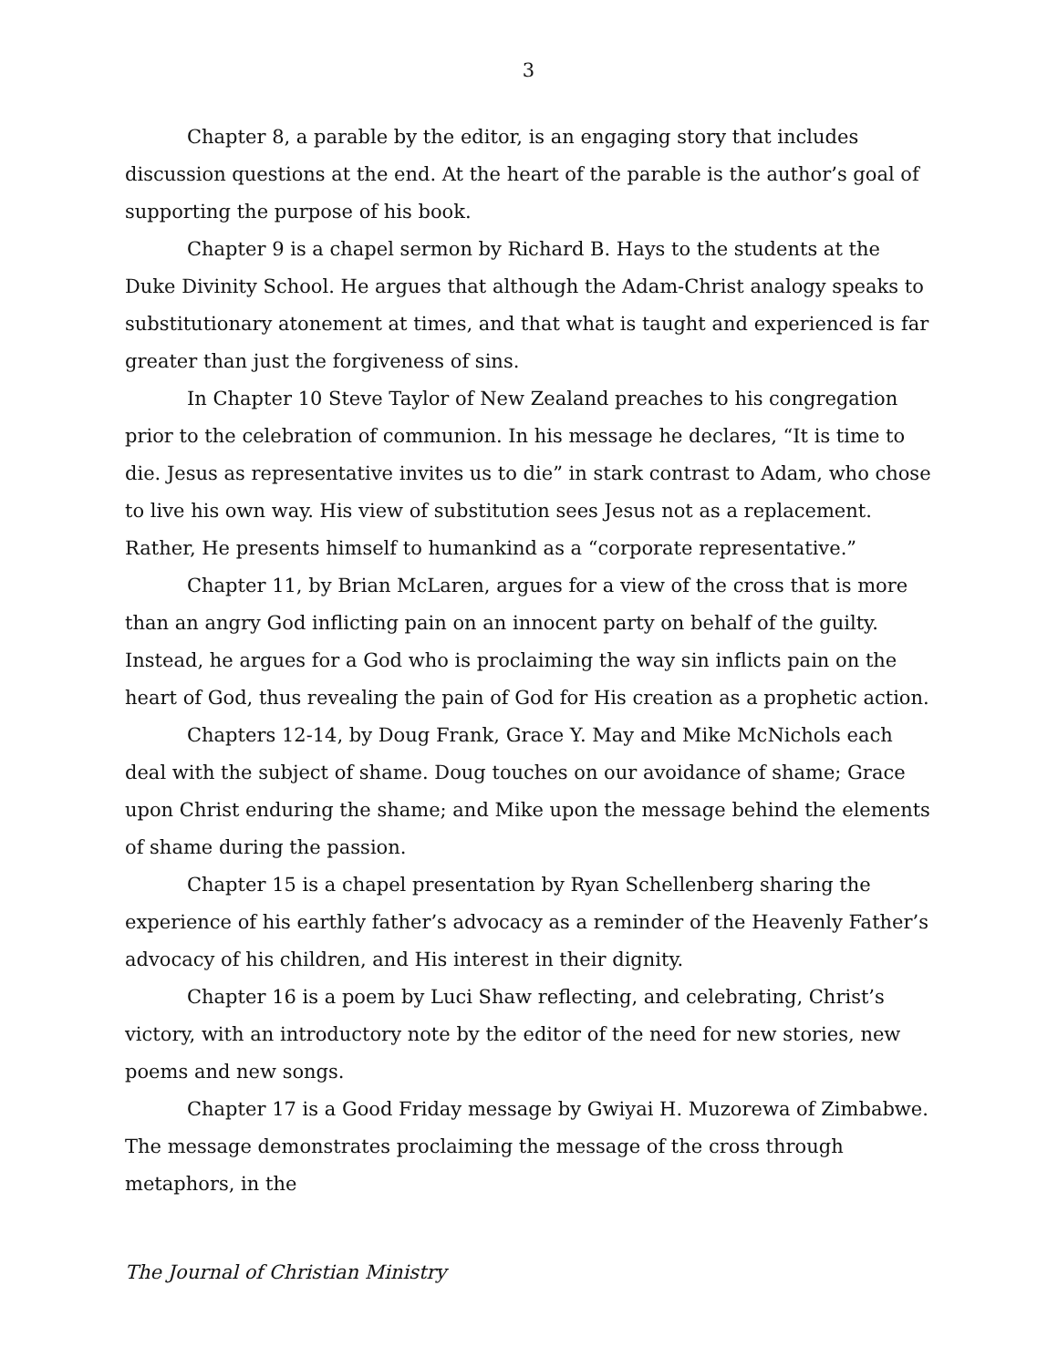3
Chapter 8, a parable by the editor, is an engaging story that includes discussion questions at the end. At the heart of the parable is the author’s goal of supporting the purpose of his book.
Chapter 9 is a chapel sermon by Richard B. Hays to the students at the Duke Divinity School. He argues that although the Adam-Christ analogy speaks to substitutionary atonement at times, and that what is taught and experienced is far greater than just the forgiveness of sins.
In Chapter 10 Steve Taylor of New Zealand preaches to his congregation prior to the celebration of communion. In his message he declares, “It is time to die. Jesus as representative invites us to die” in stark contrast to Adam, who chose to live his own way. His view of substitution sees Jesus not as a replacement. Rather, He presents himself to humankind as a “corporate representative.”
Chapter 11, by Brian McLaren, argues for a view of the cross that is more than an angry God inflicting pain on an innocent party on behalf of the guilty. Instead, he argues for a God who is proclaiming the way sin inflicts pain on the heart of God, thus revealing the pain of God for His creation as a prophetic action.
Chapters 12-14, by Doug Frank, Grace Y. May and Mike McNichols each deal with the subject of shame. Doug touches on our avoidance of shame; Grace upon Christ enduring the shame; and Mike upon the message behind the elements of shame during the passion.
Chapter 15 is a chapel presentation by Ryan Schellenberg sharing the experience of his earthly father’s advocacy as a reminder of the Heavenly Father’s advocacy of his children, and His interest in their dignity.
Chapter 16 is a poem by Luci Shaw reflecting, and celebrating, Christ’s victory, with an introductory note by the editor of the need for new stories, new poems and new songs.
Chapter 17 is a Good Friday message by Gwiyai H. Muzorewa of Zimbabwe. The message demonstrates proclaiming the message of the cross through metaphors, in the
The Journal of Christian Ministry